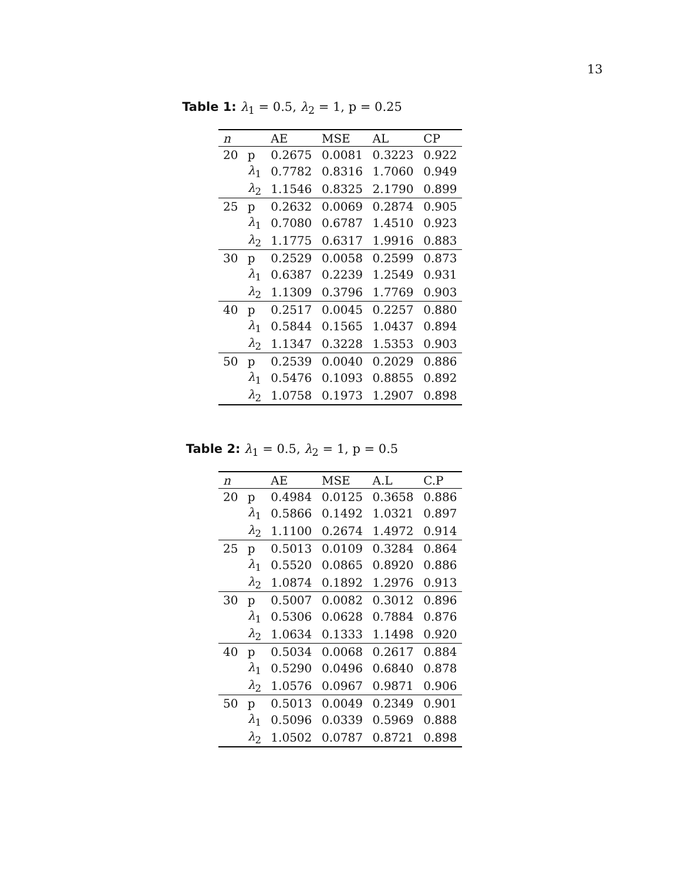13
Table 1: λ<sub>1</sub> = 0.5, λ<sub>2</sub> = 1, p = 0.25
| n | | AE | MSE | AL | CP |
| --- | --- | --- | --- | --- | --- |
| 20 | p | 0.2675 | 0.0081 | 0.3223 | 0.922 |
| | λ<sub>1</sub> | 0.7782 | 0.8316 | 1.7060 | 0.949 |
| | λ<sub>2</sub> | 1.1546 | 0.8325 | 2.1790 | 0.899 |
| 25 | p | 0.2632 | 0.0069 | 0.2874 | 0.905 |
| | λ<sub>1</sub> | 0.7080 | 0.6787 | 1.4510 | 0.923 |
| | λ<sub>2</sub> | 1.1775 | 0.6317 | 1.9916 | 0.883 |
| 30 | p | 0.2529 | 0.0058 | 0.2599 | 0.873 |
| | λ<sub>1</sub> | 0.6387 | 0.2239 | 1.2549 | 0.931 |
| | λ<sub>2</sub> | 1.1309 | 0.3796 | 1.7769 | 0.903 |
| 40 | p | 0.2517 | 0.0045 | 0.2257 | 0.880 |
| | λ<sub>1</sub> | 0.5844 | 0.1565 | 1.0437 | 0.894 |
| | λ<sub>2</sub> | 1.1347 | 0.3228 | 1.5353 | 0.903 |
| 50 | p | 0.2539 | 0.0040 | 0.2029 | 0.886 |
| | λ<sub>1</sub> | 0.5476 | 0.1093 | 0.8855 | 0.892 |
| | λ<sub>2</sub> | 1.0758 | 0.1973 | 1.2907 | 0.898 |
Table 2: λ<sub>1</sub> = 0.5, λ<sub>2</sub> = 1, p = 0.5
| n | | AE | MSE | A.L | C.P |
| --- | --- | --- | --- | --- | --- |
| 20 | p | 0.4984 | 0.0125 | 0.3658 | 0.886 |
| | λ<sub>1</sub> | 0.5866 | 0.1492 | 1.0321 | 0.897 |
| | λ<sub>2</sub> | 1.1100 | 0.2674 | 1.4972 | 0.914 |
| 25 | p | 0.5013 | 0.0109 | 0.3284 | 0.864 |
| | λ<sub>1</sub> | 0.5520 | 0.0865 | 0.8920 | 0.886 |
| | λ<sub>2</sub> | 1.0874 | 0.1892 | 1.2976 | 0.913 |
| 30 | p | 0.5007 | 0.0082 | 0.3012 | 0.896 |
| | λ<sub>1</sub> | 0.5306 | 0.0628 | 0.7884 | 0.876 |
| | λ<sub>2</sub> | 1.0634 | 0.1333 | 1.1498 | 0.920 |
| 40 | p | 0.5034 | 0.0068 | 0.2617 | 0.884 |
| | λ<sub>1</sub> | 0.5290 | 0.0496 | 0.6840 | 0.878 |
| | λ<sub>2</sub> | 1.0576 | 0.0967 | 0.9871 | 0.906 |
| 50 | p | 0.5013 | 0.0049 | 0.2349 | 0.901 |
| | λ<sub>1</sub> | 0.5096 | 0.0339 | 0.5969 | 0.888 |
| | λ<sub>2</sub> | 1.0502 | 0.0787 | 0.8721 | 0.898 |